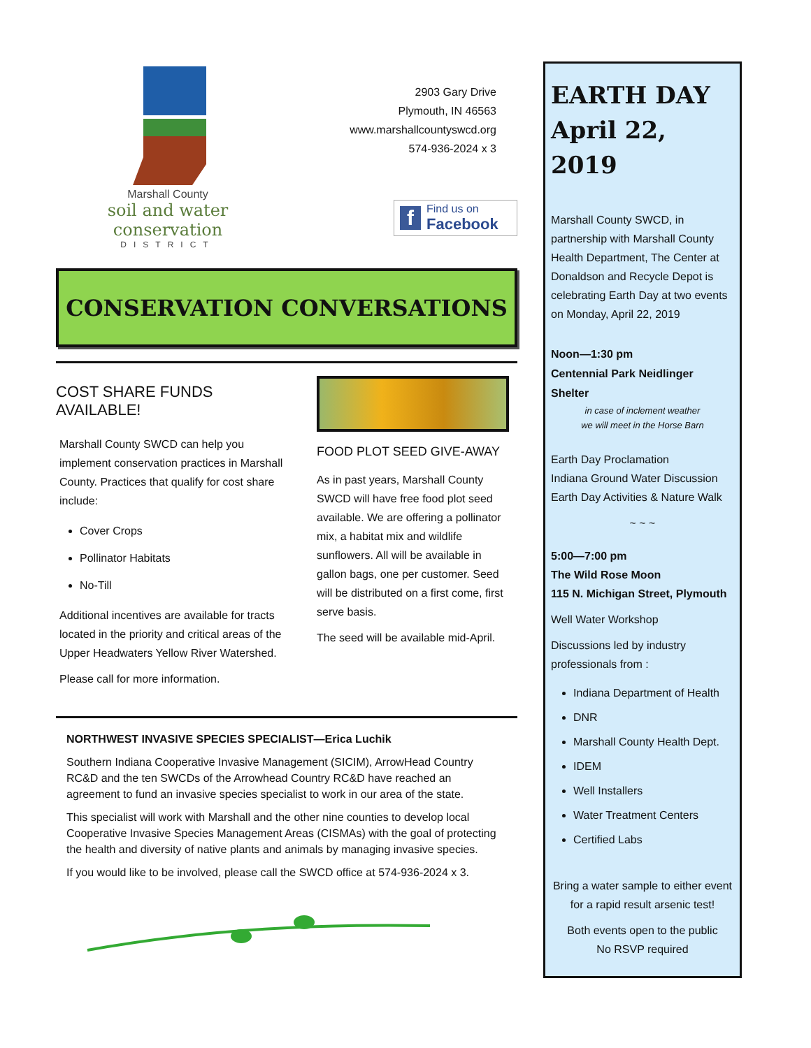Marshall County
soil and water conservation
DISTRICT
2903 Gary Drive
Plymouth, IN 46563
www.marshallcountyswcd.org
574-936-2024 x 3
f Find us on
Facebook
CONSERVATION CONVERSATIONS
COST SHARE FUNDS AVAILABLE!
Marshall County SWCD can help you implement conservation practices in Marshall County. Practices that qualify for cost share include:
Cover Crops
Pollinator Habitats
No-Till
Additional incentives are available for tracts located in the priority and critical areas of the Upper Headwaters Yellow River Watershed.
Please call for more information.
FOOD PLOT SEED GIVE-AWAY
As in past years, Marshall County SWCD will have free food plot seed available. We are offering a pollinator mix, a habitat mix and wildlife sunflowers. All will be available in gallon bags, one per customer. Seed will be distributed on a first come, first serve basis.
The seed will be available mid-April.
NORTHWEST INVASIVE SPECIES SPECIALIST—Erica Luchik
Southern Indiana Cooperative Invasive Management (SICIM), ArrowHead Country RC&D and the ten SWCDs of the Arrowhead Country RC&D have reached an agreement to fund an invasive species specialist to work in our area of the state.
This specialist will work with Marshall and the other nine counties to develop local Cooperative Invasive Species Management Areas (CISMAs) with the goal of protecting the health and diversity of native plants and animals by managing invasive species.
If you would like to be involved, please call the SWCD office at 574-936-2024 x 3.
EARTH DAY
April 22, 2019
Marshall County SWCD, in partnership with Marshall County Health Department, The Center at Donaldson and Recycle Depot is celebrating Earth Day at two events on Monday, April 22, 2019
Noon—1:30 pm
Centennial Park Neidlinger Shelter
in case of inclement weather
we will meet in the Horse Barn
Earth Day Proclamation
Indiana Ground Water Discussion
Earth Day Activities & Nature Walk
~ ~ ~
5:00—7:00 pm
The Wild Rose Moon
115 N. Michigan Street, Plymouth
Well Water Workshop
Discussions led by industry professionals from :
Indiana Department of Health
DNR
Marshall County Health Dept.
IDEM
Well Installers
Water Treatment Centers
Certified Labs
Bring a water sample to either event for a rapid result arsenic test!
Both events open to the public
No RSVP required